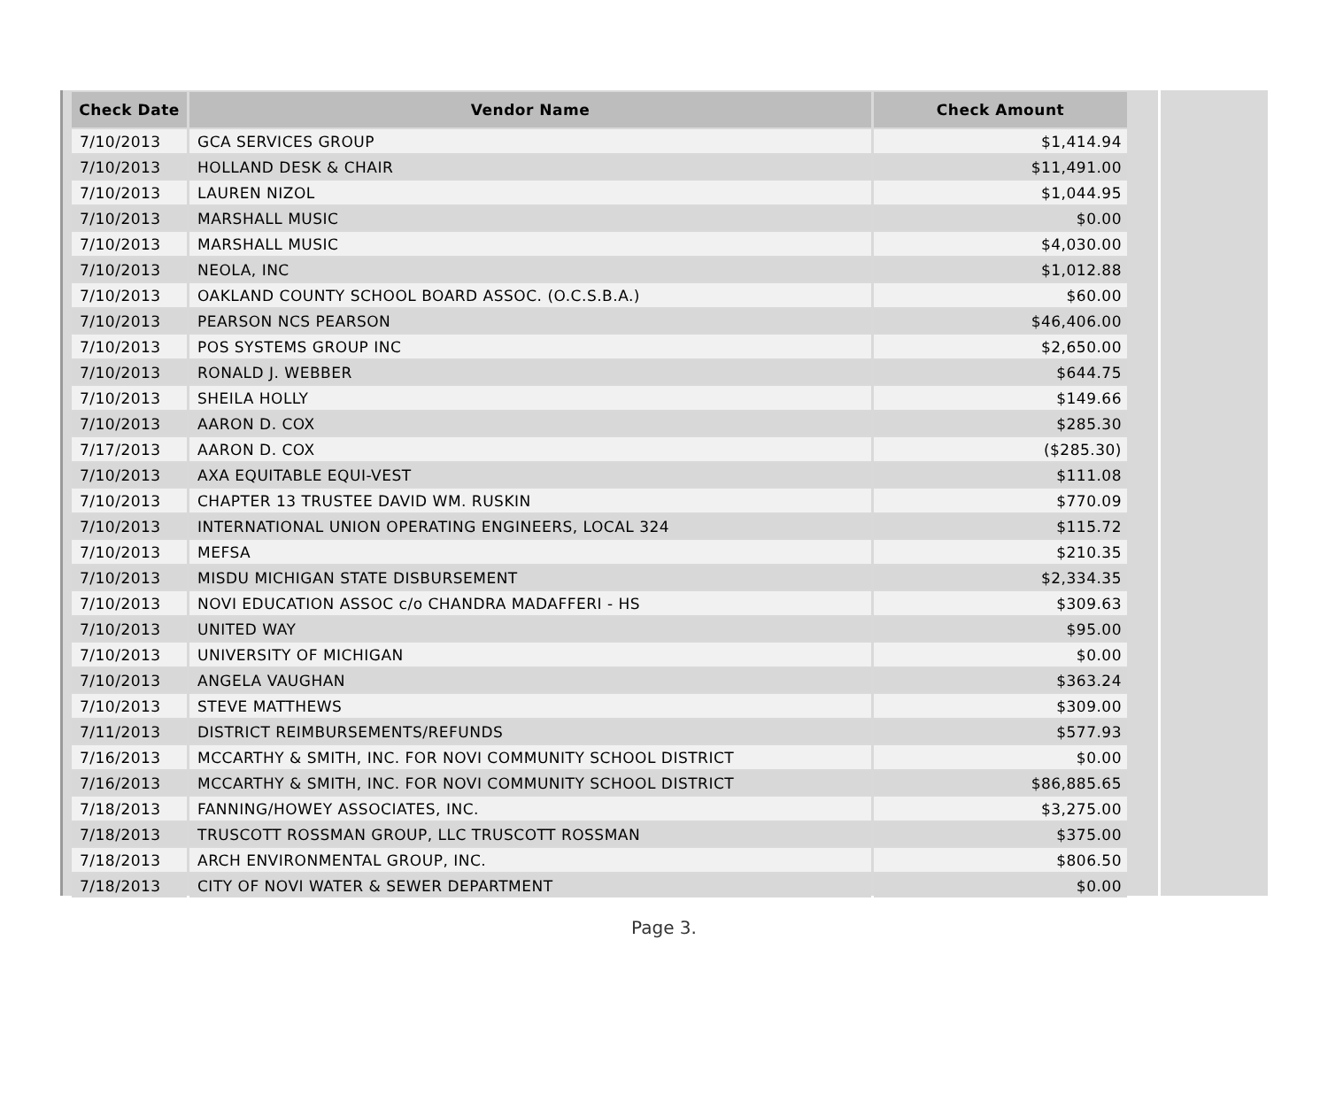| Check Date | Vendor Name | Check Amount |
| --- | --- | --- |
| 7/10/2013 | GCA SERVICES GROUP | $1,414.94 |
| 7/10/2013 | HOLLAND DESK & CHAIR | $11,491.00 |
| 7/10/2013 | LAUREN NIZOL | $1,044.95 |
| 7/10/2013 | MARSHALL MUSIC | $0.00 |
| 7/10/2013 | MARSHALL MUSIC | $4,030.00 |
| 7/10/2013 | NEOLA, INC | $1,012.88 |
| 7/10/2013 | OAKLAND COUNTY SCHOOL BOARD ASSOC. (O.C.S.B.A.) | $60.00 |
| 7/10/2013 | PEARSON NCS PEARSON | $46,406.00 |
| 7/10/2013 | POS SYSTEMS GROUP INC | $2,650.00 |
| 7/10/2013 | RONALD J. WEBBER | $644.75 |
| 7/10/2013 | SHEILA HOLLY | $149.66 |
| 7/10/2013 | AARON D. COX | $285.30 |
| 7/17/2013 | AARON D. COX | ($285.30) |
| 7/10/2013 | AXA EQUITABLE EQUI-VEST | $111.08 |
| 7/10/2013 | CHAPTER 13 TRUSTEE DAVID WM. RUSKIN | $770.09 |
| 7/10/2013 | INTERNATIONAL UNION OPERATING ENGINEERS, LOCAL 324 | $115.72 |
| 7/10/2013 | MEFSA | $210.35 |
| 7/10/2013 | MISDU MICHIGAN STATE DISBURSEMENT | $2,334.35 |
| 7/10/2013 | NOVI EDUCATION ASSOC c/o CHANDRA MADAFFERI - HS | $309.63 |
| 7/10/2013 | UNITED WAY | $95.00 |
| 7/10/2013 | UNIVERSITY OF MICHIGAN | $0.00 |
| 7/10/2013 | ANGELA VAUGHAN | $363.24 |
| 7/10/2013 | STEVE MATTHEWS | $309.00 |
| 7/11/2013 | DISTRICT REIMBURSEMENTS/REFUNDS | $577.93 |
| 7/16/2013 | MCCARTHY & SMITH, INC. FOR NOVI COMMUNITY SCHOOL DISTRICT | $0.00 |
| 7/16/2013 | MCCARTHY & SMITH, INC. FOR NOVI COMMUNITY SCHOOL DISTRICT | $86,885.65 |
| 7/18/2013 | FANNING/HOWEY ASSOCIATES, INC. | $3,275.00 |
| 7/18/2013 | TRUSCOTT ROSSMAN GROUP, LLC TRUSCOTT ROSSMAN | $375.00 |
| 7/18/2013 | ARCH ENVIRONMENTAL GROUP, INC. | $806.50 |
| 7/18/2013 | CITY OF NOVI WATER & SEWER DEPARTMENT | $0.00 |
Page 3.